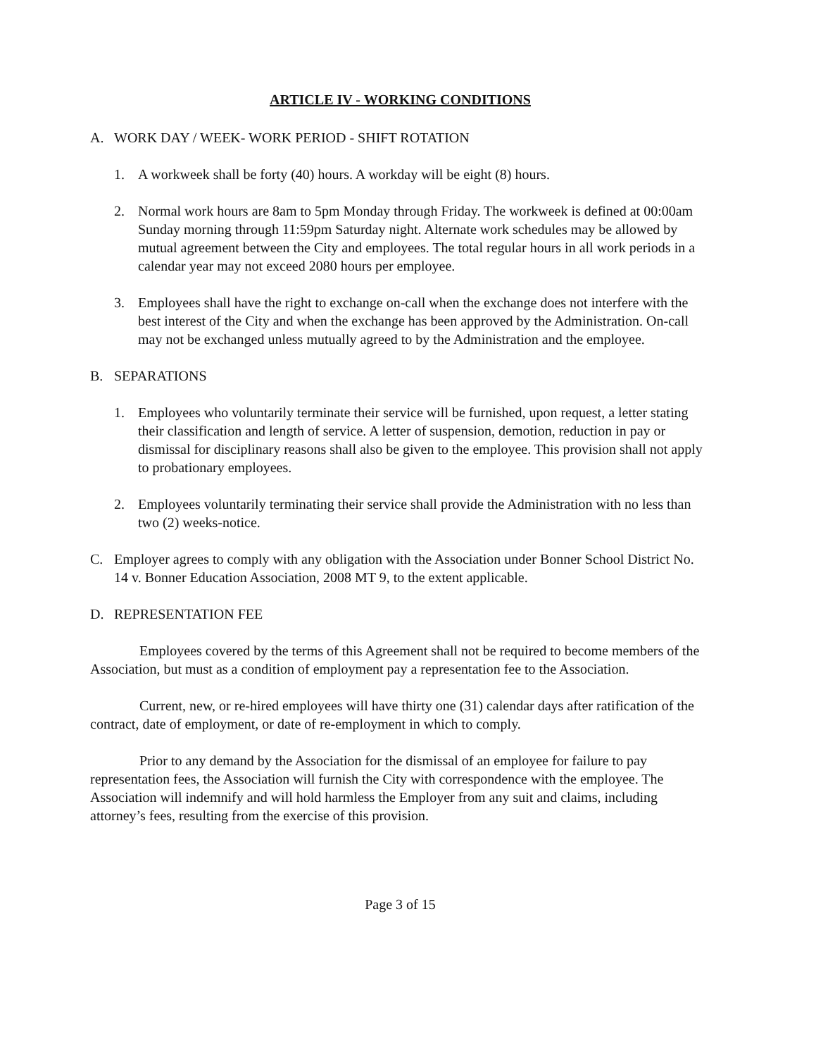ARTICLE IV - WORKING CONDITIONS
A. WORK DAY / WEEK- WORK PERIOD - SHIFT ROTATION
1. A workweek shall be forty (40) hours. A workday will be eight (8) hours.
2. Normal work hours are 8am to 5pm Monday through Friday. The workweek is defined at 00:00am Sunday morning through 11:59pm Saturday night. Alternate work schedules may be allowed by mutual agreement between the City and employees. The total regular hours in all work periods in a calendar year may not exceed 2080 hours per employee.
3. Employees shall have the right to exchange on-call when the exchange does not interfere with the best interest of the City and when the exchange has been approved by the Administration. On-call may not be exchanged unless mutually agreed to by the Administration and the employee.
B. SEPARATIONS
1. Employees who voluntarily terminate their service will be furnished, upon request, a letter stating their classification and length of service. A letter of suspension, demotion, reduction in pay or dismissal for disciplinary reasons shall also be given to the employee. This provision shall not apply to probationary employees.
2. Employees voluntarily terminating their service shall provide the Administration with no less than two (2) weeks-notice.
C. Employer agrees to comply with any obligation with the Association under Bonner School District No. 14 v. Bonner Education Association, 2008 MT 9, to the extent applicable.
D. REPRESENTATION FEE
Employees covered by the terms of this Agreement shall not be required to become members of the Association, but must as a condition of employment pay a representation fee to the Association.
Current, new, or re-hired employees will have thirty one (31) calendar days after ratification of the contract, date of employment, or date of re-employment in which to comply.
Prior to any demand by the Association for the dismissal of an employee for failure to pay representation fees, the Association will furnish the City with correspondence with the employee. The Association will indemnify and will hold harmless the Employer from any suit and claims, including attorney’s fees, resulting from the exercise of this provision.
Page 3 of 15